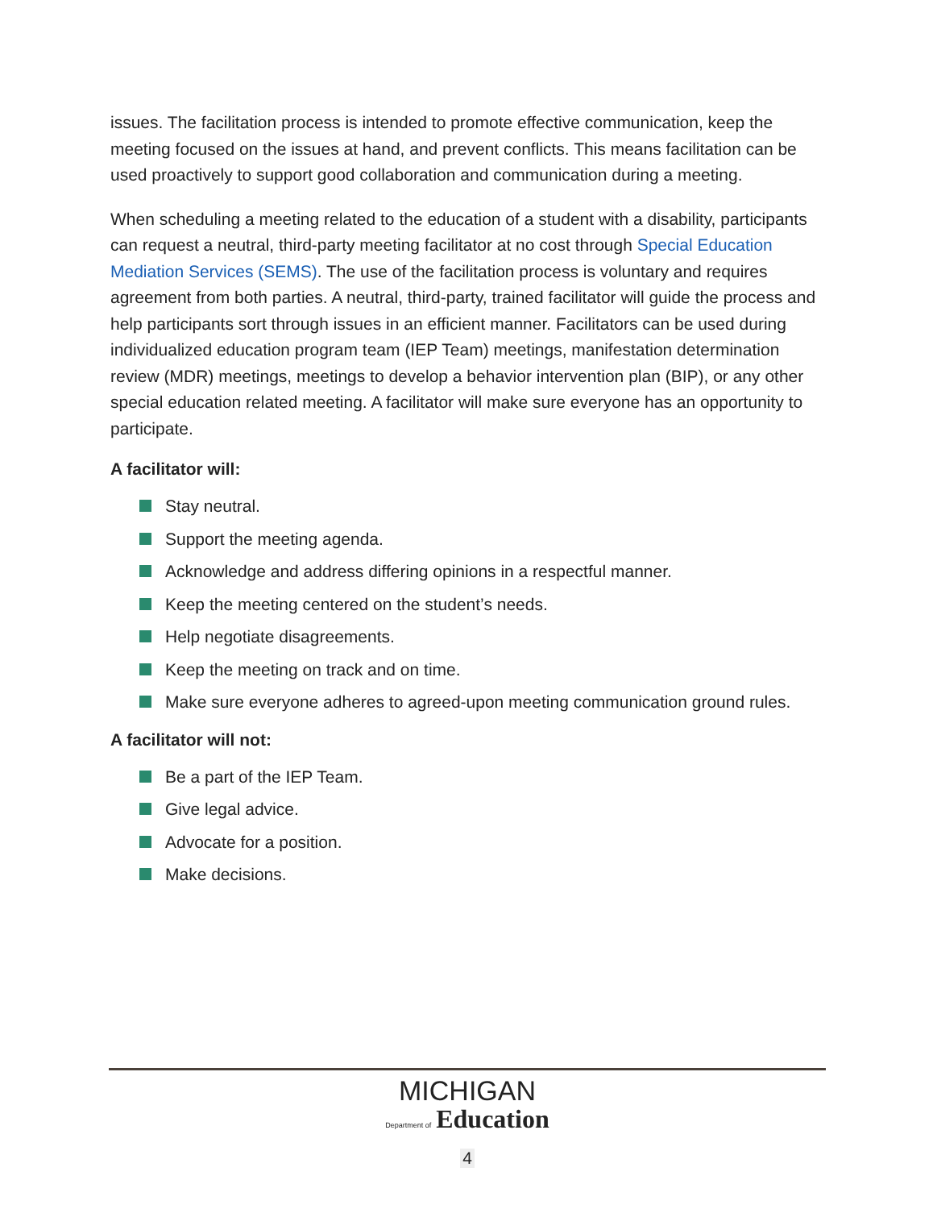issues. The facilitation process is intended to promote effective communication, keep the meeting focused on the issues at hand, and prevent conflicts. This means facilitation can be used proactively to support good collaboration and communication during a meeting.
When scheduling a meeting related to the education of a student with a disability, participants can request a neutral, third-party meeting facilitator at no cost through Special Education Mediation Services (SEMS). The use of the facilitation process is voluntary and requires agreement from both parties. A neutral, third-party, trained facilitator will guide the process and help participants sort through issues in an efficient manner. Facilitators can be used during individualized education program team (IEP Team) meetings, manifestation determination review (MDR) meetings, meetings to develop a behavior intervention plan (BIP), or any other special education related meeting. A facilitator will make sure everyone has an opportunity to participate.
A facilitator will:
Stay neutral.
Support the meeting agenda.
Acknowledge and address differing opinions in a respectful manner.
Keep the meeting centered on the student’s needs.
Help negotiate disagreements.
Keep the meeting on track and on time.
Make sure everyone adheres to agreed-upon meeting communication ground rules.
A facilitator will not:
Be a part of the IEP Team.
Give legal advice.
Advocate for a position.
Make decisions.
MICHIGAN
Department of Education
4